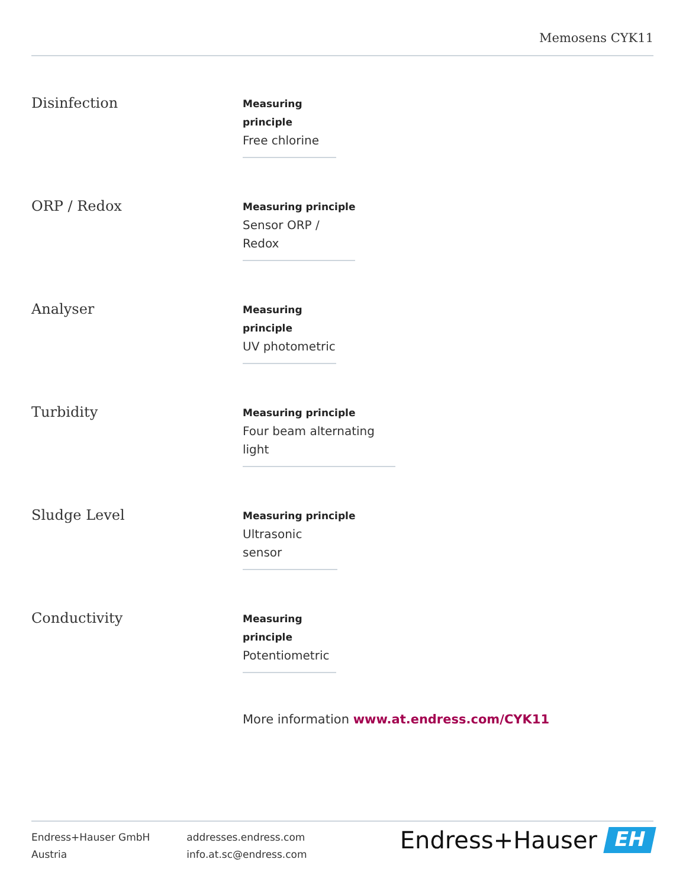Memosens CYK11
Disinfection
Measuring
principle
Free chlorine
ORP / Redox
Measuring principle
Sensor ORP /
Redox
Analyser
Measuring
principle
UV photometric
Turbidity
Measuring principle
Four beam alternating
light
Sludge Level
Measuring principle
Ultrasonic
sensor
Conductivity
Measuring
principle
Potentiometric
More information www.at.endress.com/CYK11
Endress+Hauser GmbH
Austria
addresses.endress.com
info.at.sc@endress.com
Endress+Hauser
EH